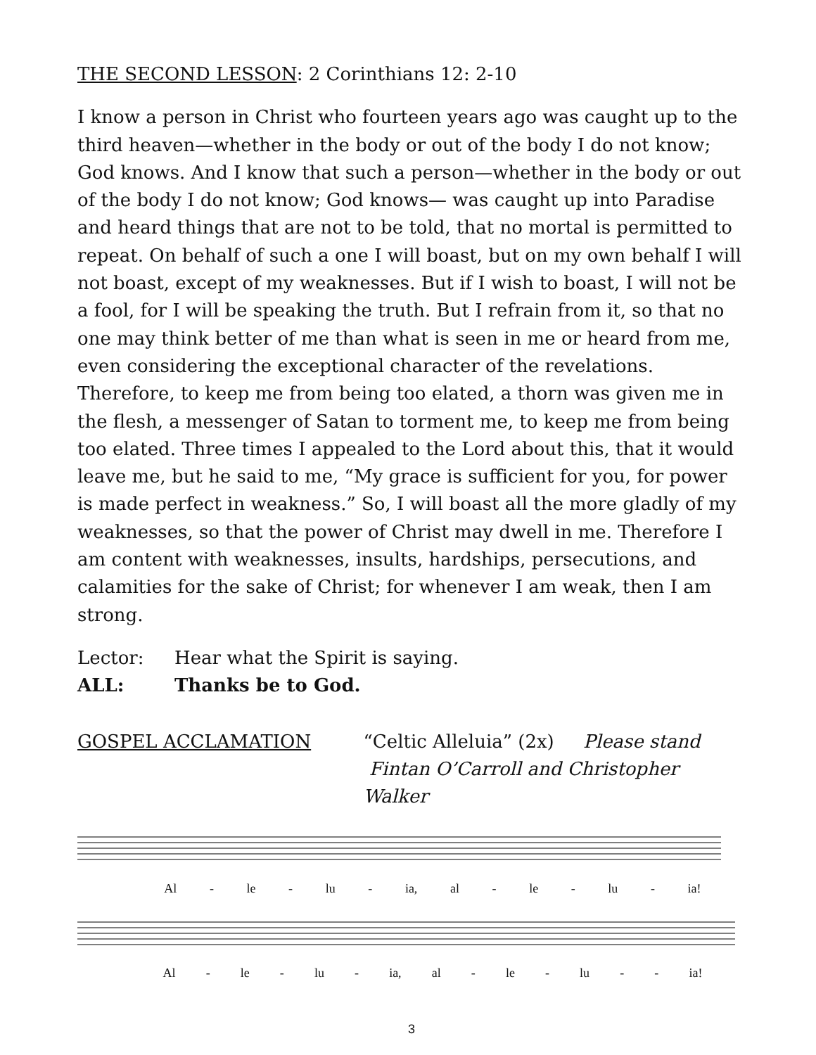THE SECOND LESSON: 2 Corinthians 12: 2-10
I know a person in Christ who fourteen years ago was caught up to the third heaven—whether in the body or out of the body I do not know; God knows. And I know that such a person—whether in the body or out of the body I do not know; God knows— was caught up into Paradise and heard things that are not to be told, that no mortal is permitted to repeat. On behalf of such a one I will boast, but on my own behalf I will not boast, except of my weaknesses. But if I wish to boast, I will not be a fool, for I will be speaking the truth. But I refrain from it, so that no one may think better of me than what is seen in me or heard from me, even considering the exceptional character of the revelations. Therefore, to keep me from being too elated, a thorn was given me in the flesh, a messenger of Satan to torment me, to keep me from being too elated. Three times I appealed to the Lord about this, that it would leave me, but he said to me, “My grace is sufficient for you, for power is made perfect in weakness.” So, I will boast all the more gladly of my weaknesses, so that the power of Christ may dwell in me. Therefore I am content with weaknesses, insults, hardships, persecutions, and calamities for the sake of Christ; for whenever I am weak, then I am strong.
Lector: Hear what the Spirit is saying.
ALL: Thanks be to God.
GOSPEL ACCLAMATION “Celtic Alleluia” (2x) Please stand
Fintan O’Carroll and Christopher Walker
Al - le - lu - ia, al - le - lu - ia!
Al - le - lu - ia, al - le - lu - - ia!
3